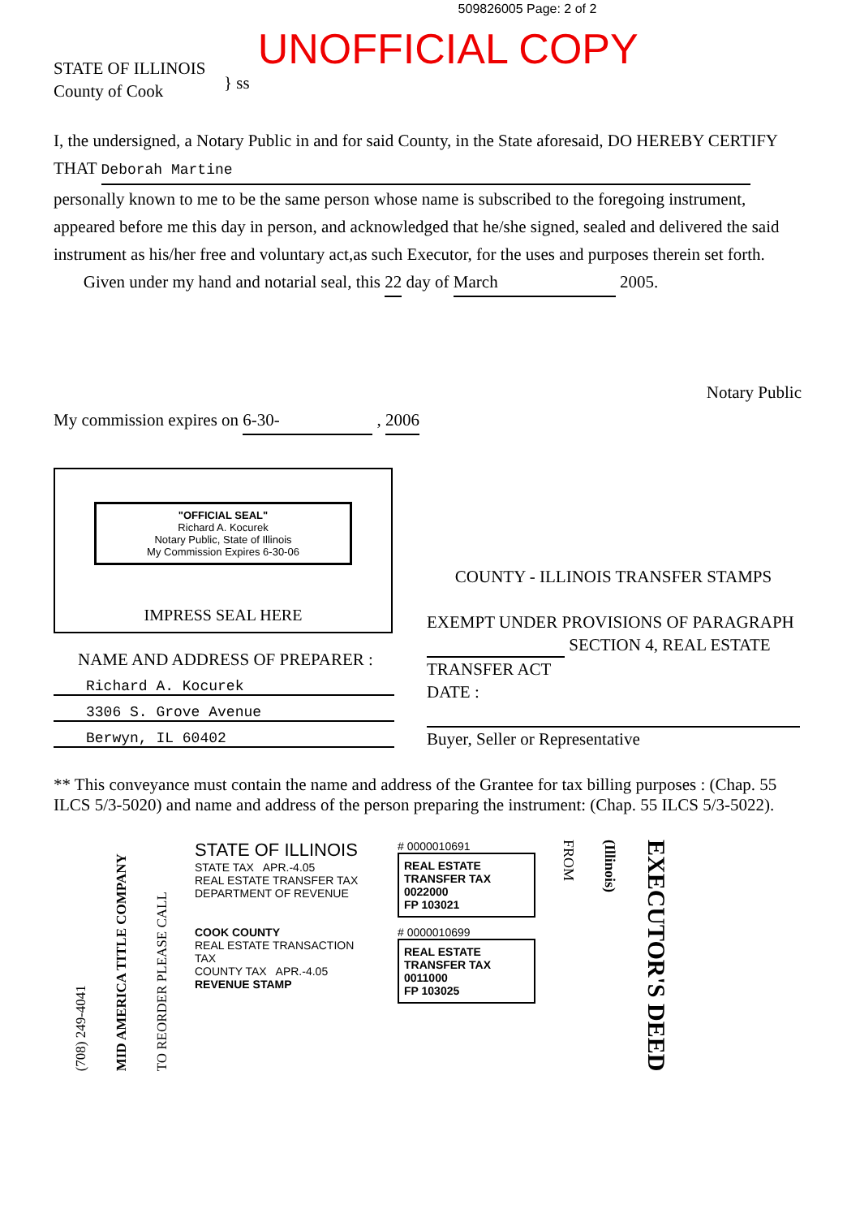509826005 Page: 2 of 2
STATE OF ILLINOIS
County of Cook
} ss
UNOFFICIAL COPY
I, the undersigned, a Notary Public in and for said County, in the State aforesaid, DO HEREBY CERTIFY THAT Deborah Martine
personally known to me to be the same person whose name is subscribed to the foregoing instrument, appeared before me this day in person, and acknowledged that he/she signed, sealed and delivered the said instrument as his/her free and voluntary act,as such Executor, for the uses and purposes therein set forth.
Given under my hand and notarial seal, this 22 day of March 2005.
Notary Public
My commission expires on 6-30- , 2006
"OFFICIAL SEAL"
Richard A. Kocurek
Notary Public, State of Illinois
My Commission Expires 6-30-06
IMPRESS SEAL HERE
NAME AND ADDRESS OF PREPARER :
Richard A. Kocurek
3306 S. Grove Avenue
Berwyn, IL 60402
COUNTY - ILLINOIS TRANSFER STAMPS
EXEMPT UNDER PROVISIONS OF PARAGRAPH
SECTION 4, REAL ESTATE
TRANSFER ACT
DATE :
Buyer, Seller or Representative
** This conveyance must contain the name and address of the Grantee for tax billing purposes : (Chap. 55 ILCS 5/3-5020) and name and address of the person preparing the instrument: (Chap. 55 ILCS 5/3-5022).
(708) 249-4041
MID AMERICA TITLE COMPANY
TO REORDER PLEASE CALL
STATE OF ILLINOIS
STATE TAX APR.-4.05
REAL ESTATE TRANSFER TAX
DEPARTMENT OF REVENUE
COOK COUNTY
REAL ESTATE TRANSACTION TAX
COUNTY TAX APR.-4.05
REVENUE STAMP
# 0000010691
REAL ESTATE TRANSFER TAX
0022000
FP 103021
# 0000010699
REAL ESTATE TRANSFER TAX
0011000
FP 103025
FROM
(Illinois)
EXECUTOR'S DEED